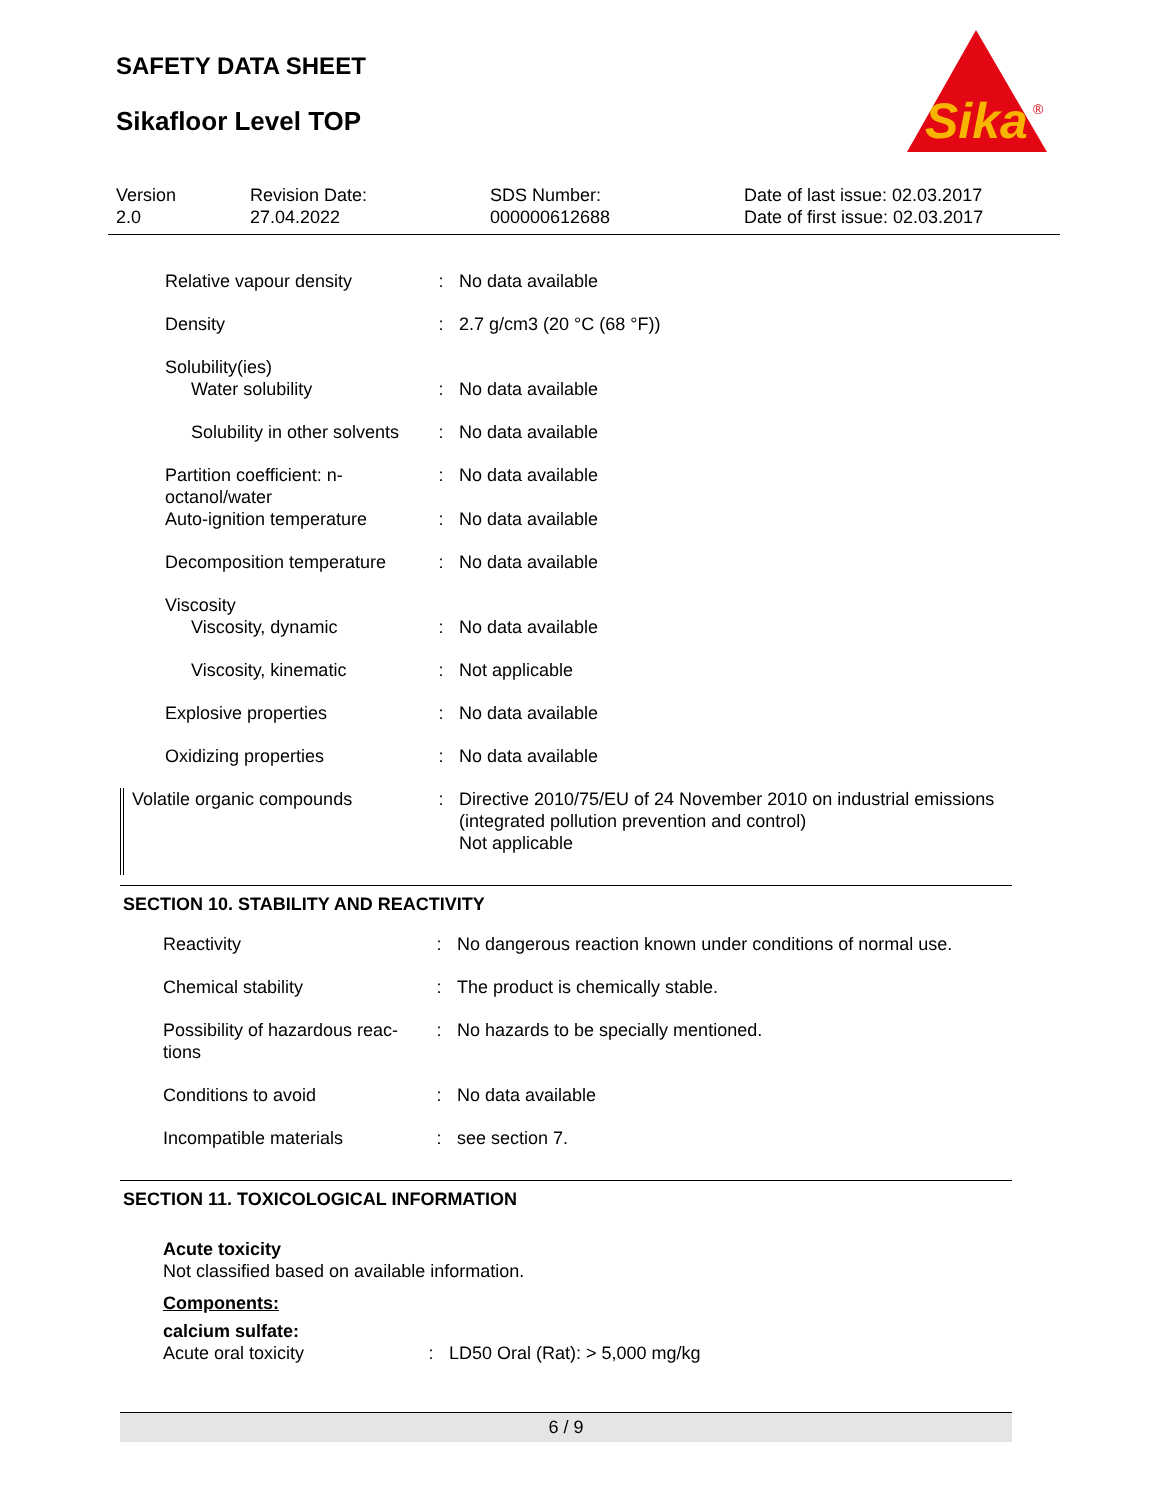SAFETY DATA SHEET
Sikafloor Level TOP
Sika
®
Version
2.0
Revision Date:
27.04.2022
SDS Number:
000000612688
Date of last issue: 02.03.2017
Date of first issue: 02.03.2017
| Relative vapour density | : | No data available |
| Density | : | 2.7 g/cm3 (20 °C (68 °F)) |
| Solubility(ies) | | |
| Water solubility | : | No data available |
| Solubility in other solvents | : | No data available |
| Partition coefficient: n-octanol/water | : | No data available |
| Auto-ignition temperature | : | No data available |
| Decomposition temperature | : | No data available |
| Viscosity | | |
| Viscosity, dynamic | : | No data available |
| Viscosity, kinematic | : | Not applicable |
| Explosive properties | : | No data available |
| Oxidizing properties | : | No data available |
| Volatile organic compounds | : | Directive 2010/75/EU of 24 November 2010 on industrial emissions (integrated pollution prevention and control) Not applicable |
SECTION 10. STABILITY AND REACTIVITY
| Reactivity | : | No dangerous reaction known under conditions of normal use. |
| Chemical stability | : | The product is chemically stable. |
| Possibility of hazardous reac-tions | : | No hazards to be specially mentioned. |
| Conditions to avoid | : | No data available |
| Incompatible materials | : | see section 7. |
SECTION 11. TOXICOLOGICAL INFORMATION
Acute toxicity
Not classified based on available information.
Components:
calcium sulfate:
| Acute oral toxicity | : | LD50 Oral (Rat): > 5,000 mg/kg |
6 / 9